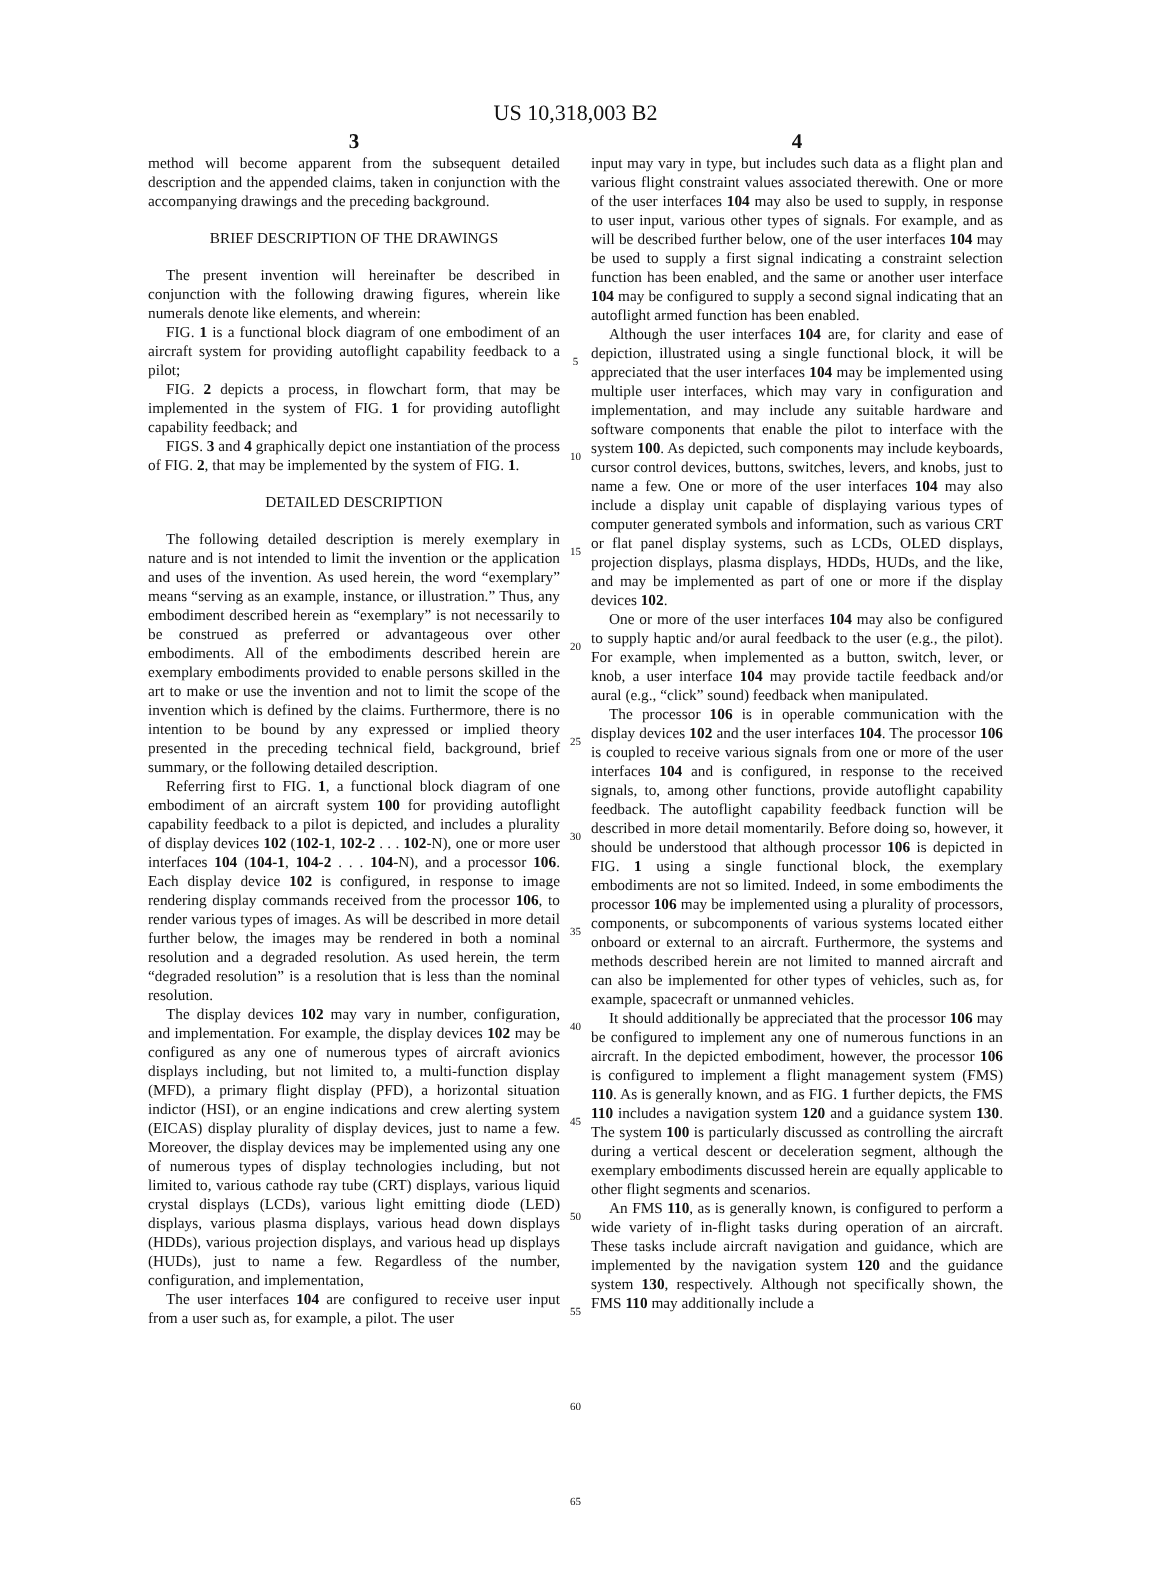US 10,318,003 B2
3
method will become apparent from the subsequent detailed description and the appended claims, taken in conjunction with the accompanying drawings and the preceding background.
BRIEF DESCRIPTION OF THE DRAWINGS
The present invention will hereinafter be described in conjunction with the following drawing figures, wherein like numerals denote like elements, and wherein:
FIG. 1 is a functional block diagram of one embodiment of an aircraft system for providing autoflight capability feedback to a pilot;
FIG. 2 depicts a process, in flowchart form, that may be implemented in the system of FIG. 1 for providing autoflight capability feedback; and
FIGS. 3 and 4 graphically depict one instantiation of the process of FIG. 2, that may be implemented by the system of FIG. 1.
DETAILED DESCRIPTION
The following detailed description is merely exemplary in nature and is not intended to limit the invention or the application and uses of the invention. As used herein, the word “exemplary” means “serving as an example, instance, or illustration.” Thus, any embodiment described herein as “exemplary” is not necessarily to be construed as preferred or advantageous over other embodiments. All of the embodiments described herein are exemplary embodiments provided to enable persons skilled in the art to make or use the invention and not to limit the scope of the invention which is defined by the claims. Furthermore, there is no intention to be bound by any expressed or implied theory presented in the preceding technical field, background, brief summary, or the following detailed description.
Referring first to FIG. 1, a functional block diagram of one embodiment of an aircraft system 100 for providing autoflight capability feedback to a pilot is depicted, and includes a plurality of display devices 102 (102-1, 102-2 . . . 102-N), one or more user interfaces 104 (104-1, 104-2 . . . 104-N), and a processor 106. Each display device 102 is configured, in response to image rendering display commands received from the processor 106, to render various types of images. As will be described in more detail further below, the images may be rendered in both a nominal resolution and a degraded resolution. As used herein, the term “degraded resolution” is a resolution that is less than the nominal resolution.
The display devices 102 may vary in number, configuration, and implementation. For example, the display devices 102 may be configured as any one of numerous types of aircraft avionics displays including, but not limited to, a multi-function display (MFD), a primary flight display (PFD), a horizontal situation indictor (HSI), or an engine indications and crew alerting system (EICAS) display plurality of display devices, just to name a few. Moreover, the display devices may be implemented using any one of numerous types of display technologies including, but not limited to, various cathode ray tube (CRT) displays, various liquid crystal displays (LCDs), various light emitting diode (LED) displays, various plasma displays, various head down displays (HDDs), various projection displays, and various head up displays (HUDs), just to name a few. Regardless of the number, configuration, and implementation,
The user interfaces 104 are configured to receive user input from a user such as, for example, a pilot. The user
5
10
15
20
25
30
35
40
45
50
55
60
65
4
input may vary in type, but includes such data as a flight plan and various flight constraint values associated therewith. One or more of the user interfaces 104 may also be used to supply, in response to user input, various other types of signals. For example, and as will be described further below, one of the user interfaces 104 may be used to supply a first signal indicating a constraint selection function has been enabled, and the same or another user interface 104 may be configured to supply a second signal indicating that an autoflight armed function has been enabled.
Although the user interfaces 104 are, for clarity and ease of depiction, illustrated using a single functional block, it will be appreciated that the user interfaces 104 may be implemented using multiple user interfaces, which may vary in configuration and implementation, and may include any suitable hardware and software components that enable the pilot to interface with the system 100. As depicted, such components may include keyboards, cursor control devices, buttons, switches, levers, and knobs, just to name a few. One or more of the user interfaces 104 may also include a display unit capable of displaying various types of computer generated symbols and information, such as various CRT or flat panel display systems, such as LCDs, OLED displays, projection displays, plasma displays, HDDs, HUDs, and the like, and may be implemented as part of one or more if the display devices 102.
One or more of the user interfaces 104 may also be configured to supply haptic and/or aural feedback to the user (e.g., the pilot). For example, when implemented as a button, switch, lever, or knob, a user interface 104 may provide tactile feedback and/or aural (e.g., “click” sound) feedback when manipulated.
The processor 106 is in operable communication with the display devices 102 and the user interfaces 104. The processor 106 is coupled to receive various signals from one or more of the user interfaces 104 and is configured, in response to the received signals, to, among other functions, provide autoflight capability feedback. The autoflight capability feedback function will be described in more detail momentarily. Before doing so, however, it should be understood that although processor 106 is depicted in FIG. 1 using a single functional block, the exemplary embodiments are not so limited. Indeed, in some embodiments the processor 106 may be implemented using a plurality of processors, components, or subcomponents of various systems located either onboard or external to an aircraft. Furthermore, the systems and methods described herein are not limited to manned aircraft and can also be implemented for other types of vehicles, such as, for example, spacecraft or unmanned vehicles.
It should additionally be appreciated that the processor 106 may be configured to implement any one of numerous functions in an aircraft. In the depicted embodiment, however, the processor 106 is configured to implement a flight management system (FMS) 110. As is generally known, and as FIG. 1 further depicts, the FMS 110 includes a navigation system 120 and a guidance system 130. The system 100 is particularly discussed as controlling the aircraft during a vertical descent or deceleration segment, although the exemplary embodiments discussed herein are equally applicable to other flight segments and scenarios.
An FMS 110, as is generally known, is configured to perform a wide variety of in-flight tasks during operation of an aircraft. These tasks include aircraft navigation and guidance, which are implemented by the navigation system 120 and the guidance system 130, respectively. Although not specifically shown, the FMS 110 may additionally include a